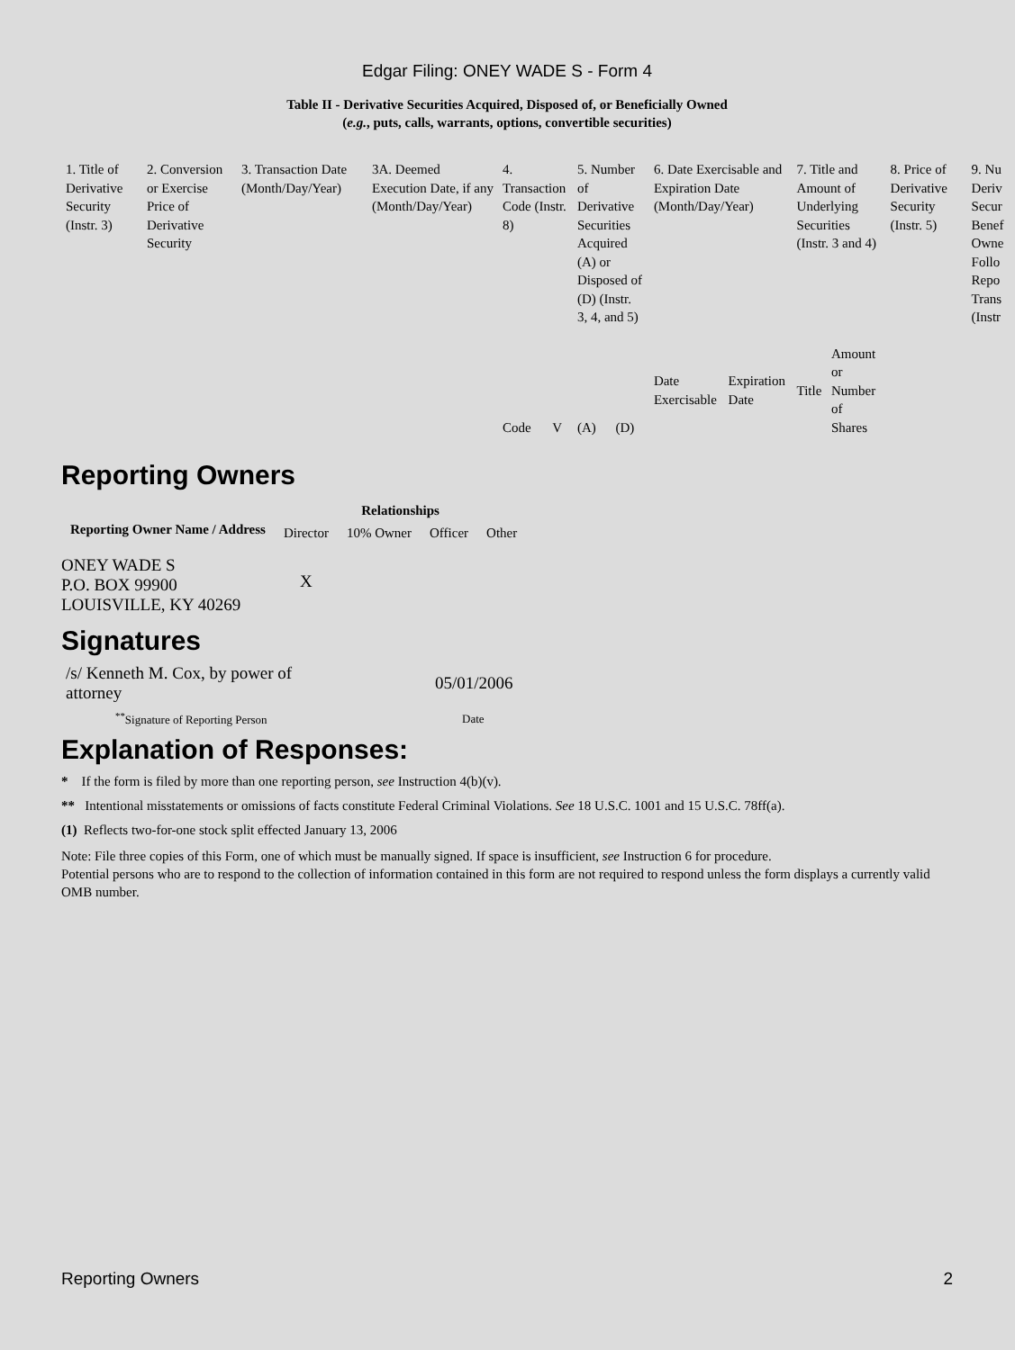Edgar Filing: ONEY WADE S - Form 4
Table II - Derivative Securities Acquired, Disposed of, or Beneficially Owned
(e.g., puts, calls, warrants, options, convertible securities)
| 1. Title of Derivative Security (Instr. 3) | 2. Conversion or Exercise Price of Derivative Security | 3. Transaction Date (Month/Day/Year) | 3A. Deemed Execution Date, if any (Month/Day/Year) | 4. Transaction Code (Instr. 8) | | 5. Number of Derivative Securities Acquired (A) or Disposed of (D) (Instr. 3, 4, and 5) | | 6. Date Exercisable and Expiration Date (Month/Day/Year) | | 7. Title and Amount of Underlying Securities (Instr. 3 and 4) | | 8. Price of Derivative Security (Instr. 5) | 9. Nu Deriv Secur Benef Owne Follo Repo Trans (Instr |
| | | | | Code | V | (A) | (D) | Date Exercisable | Expiration Date | Title | Amount or Number of Shares | | |
Reporting Owners
| Reporting Owner Name / Address | Relationships | | | |
| --- | --- | --- | --- | --- |
| | Director | 10% Owner | Officer | Other |
| ONEY WADE S P.O. BOX 99900 LOUISVILLE, KY 40269 | X | | | |
Signatures
| /s/ Kenneth M. Cox, by power of attorney | 05/01/2006 |
| <sup>**</sup> Signature of Reporting Person | Date |
Explanation of Responses:
* If the form is filed by more than one reporting person, see Instruction 4(b)(v).
** Intentional misstatements or omissions of facts constitute Federal Criminal Violations. See 18 U.S.C. 1001 and 15 U.S.C. 78ff(a).
(1) Reflects two-for-one stock split effected January 13, 2006
Note: File three copies of this Form, one of which must be manually signed. If space is insufficient, see Instruction 6 for procedure.
Potential persons who are to respond to the collection of information contained in this form are not required to respond unless the form displays a currently valid OMB number.
Reporting Owners 2